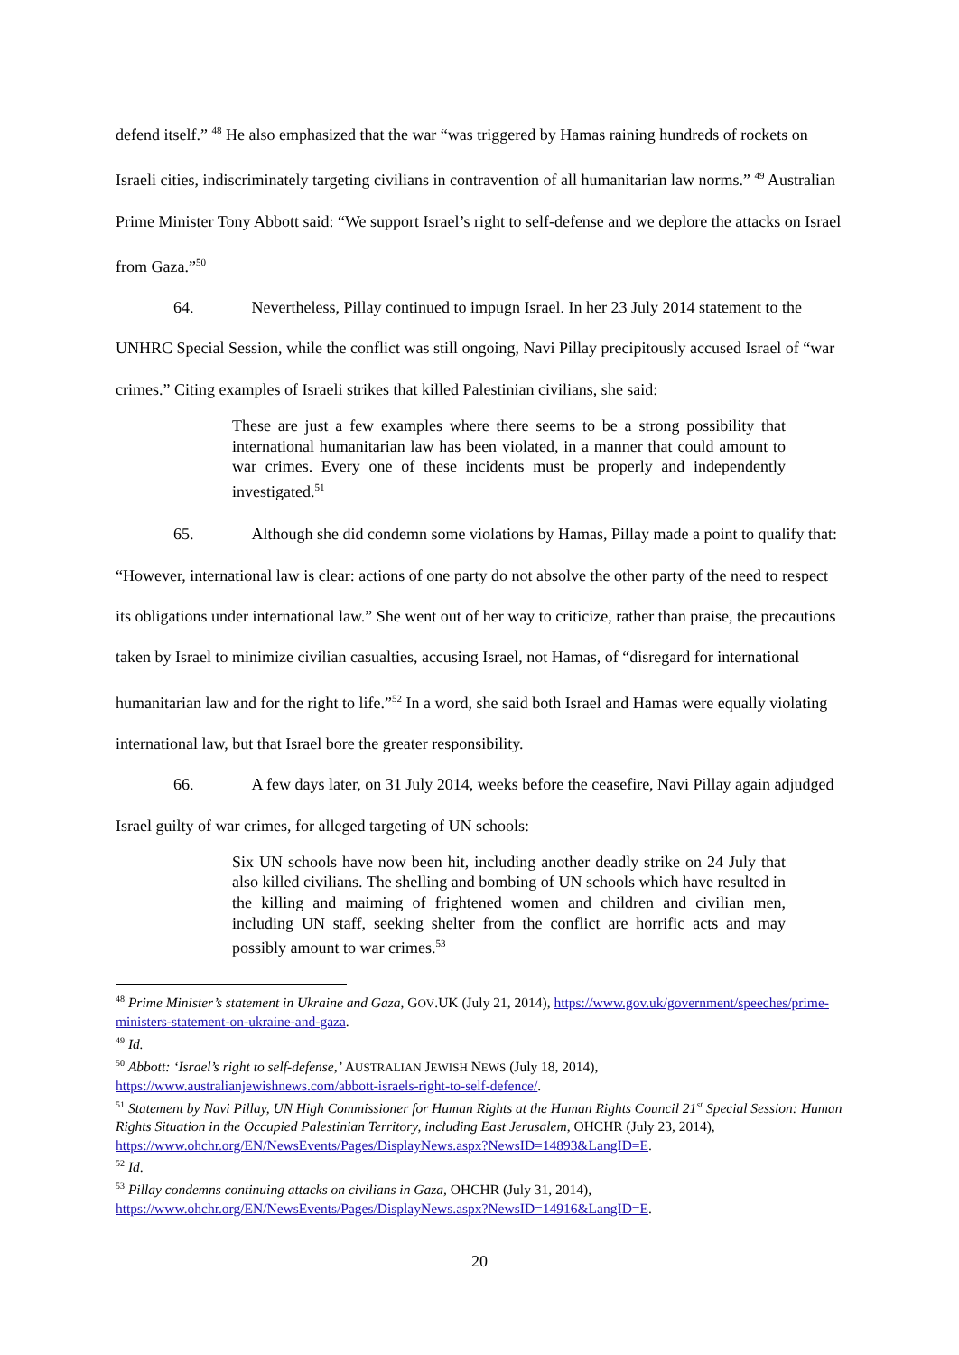defend itself.” <sup>48</sup> He also emphasized that the war “was triggered by Hamas raining hundreds of rockets on Israeli cities, indiscriminately targeting civilians in contravention of all humanitarian law norms.” <sup>49</sup> Australian Prime Minister Tony Abbott said: “We support Israel’s right to self-defense and we deplore the attacks on Israel from Gaza.”<sup>50</sup>
64. Nevertheless, Pillay continued to impugn Israel. In her 23 July 2014 statement to the UNHRC Special Session, while the conflict was still ongoing, Navi Pillay precipitously accused Israel of “war crimes.” Citing examples of Israeli strikes that killed Palestinian civilians, she said:
These are just a few examples where there seems to be a strong possibility that international humanitarian law has been violated, in a manner that could amount to war crimes. Every one of these incidents must be properly and independently investigated.<sup>51</sup>
65. Although she did condemn some violations by Hamas, Pillay made a point to qualify that: “However, international law is clear: actions of one party do not absolve the other party of the need to respect its obligations under international law.” She went out of her way to criticize, rather than praise, the precautions taken by Israel to minimize civilian casualties, accusing Israel, not Hamas, of “disregard for international humanitarian law and for the right to life.”<sup>52</sup> In a word, she said both Israel and Hamas were equally violating international law, but that Israel bore the greater responsibility.
66. A few days later, on 31 July 2014, weeks before the ceasefire, Navi Pillay again adjudged Israel guilty of war crimes, for alleged targeting of UN schools:
Six UN schools have now been hit, including another deadly strike on 24 July that also killed civilians. The shelling and bombing of UN schools which have resulted in the killing and maiming of frightened women and children and civilian men, including UN staff, seeking shelter from the conflict are horrific acts and may possibly amount to war crimes.<sup>53</sup>
<sup>48</sup> Prime Minister’s statement in Ukraine and Gaza, GOV.UK (July 21, 2014), https://www.gov.uk/government/speeches/prime-ministers-statement-on-ukraine-and-gaza.
<sup>49</sup> Id.
<sup>50</sup> Abbott: ‘Israel’s right to self-defense,’ AUSTRALIAN JEWISH NEWS (July 18, 2014), https://www.australianjewishnews.com/abbott-israels-right-to-self-defence/.
<sup>51</sup> Statement by Navi Pillay, UN High Commissioner for Human Rights at the Human Rights Council 21<sup>st</sup> Special Session: Human Rights Situation in the Occupied Palestinian Territory, including East Jerusalem, OHCHR (July 23, 2014), https://www.ohchr.org/EN/NewsEvents/Pages/DisplayNews.aspx?NewsID=14893&LangID=E.
<sup>52</sup> Id.
<sup>53</sup> Pillay condemns continuing attacks on civilians in Gaza, OHCHR (July 31, 2014), https://www.ohchr.org/EN/NewsEvents/Pages/DisplayNews.aspx?NewsID=14916&LangID=E.
20